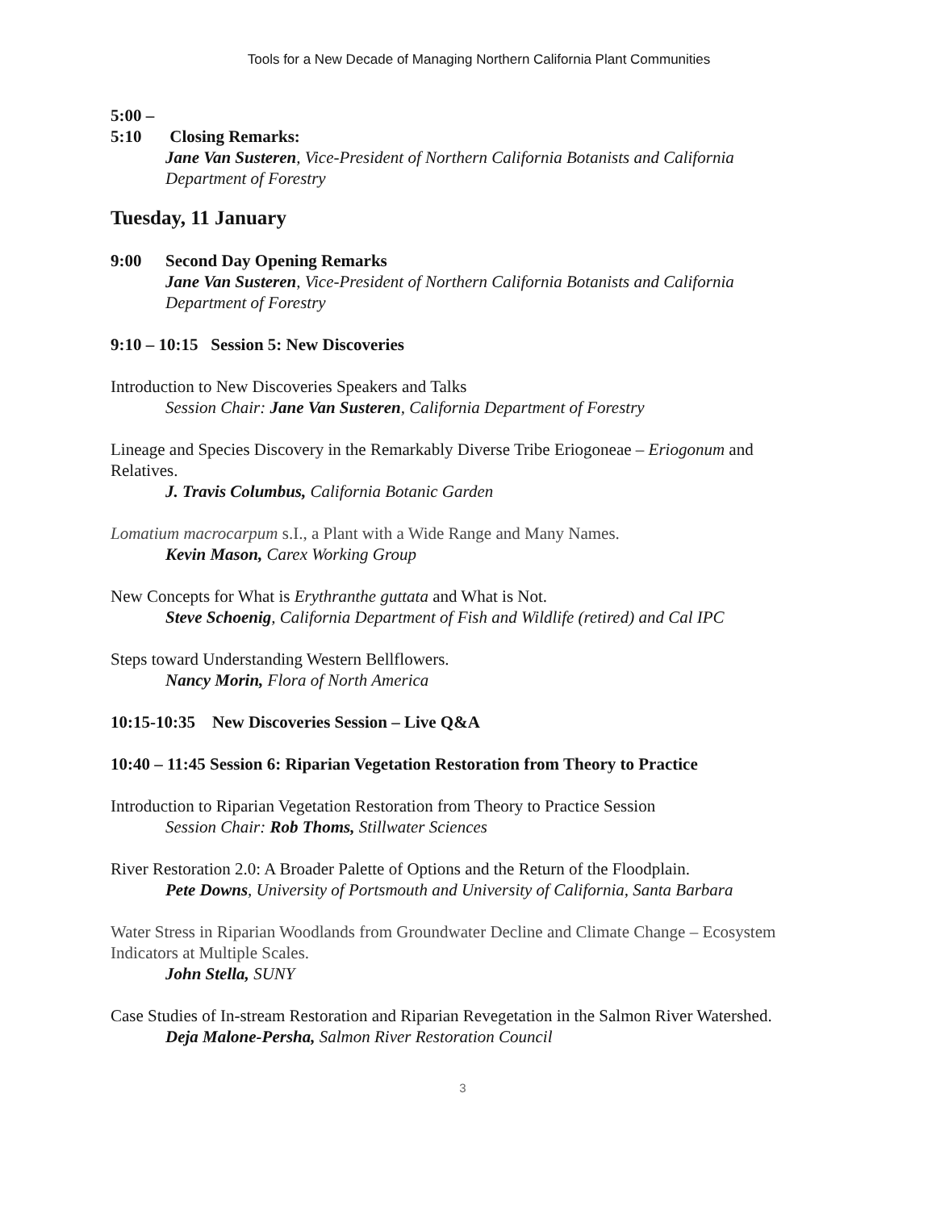Tools for a New Decade of Managing Northern California Plant Communities
5:00 – 5:10 Closing Remarks:
Jane Van Susteren, Vice-President of Northern California Botanists and California Department of Forestry
Tuesday, 11 January
9:00 Second Day Opening Remarks
Jane Van Susteren, Vice-President of Northern California Botanists and California Department of Forestry
9:10 – 10:15 Session 5: New Discoveries
Introduction to New Discoveries Speakers and Talks
Session Chair: Jane Van Susteren, California Department of Forestry
Lineage and Species Discovery in the Remarkably Diverse Tribe Eriogoneae – Eriogonum and Relatives.
J. Travis Columbus, California Botanic Garden
Lomatium macrocarpum s.I., a Plant with a Wide Range and Many Names.
Kevin Mason, Carex Working Group
New Concepts for What is Erythranthe guttata and What is Not.
Steve Schoenig, California Department of Fish and Wildlife (retired) and Cal IPC
Steps toward Understanding Western Bellflowers.
Nancy Morin, Flora of North America
10:15-10:35 New Discoveries Session – Live Q&A
10:40 – 11:45 Session 6: Riparian Vegetation Restoration from Theory to Practice
Introduction to Riparian Vegetation Restoration from Theory to Practice Session
Session Chair: Rob Thoms, Stillwater Sciences
River Restoration 2.0: A Broader Palette of Options and the Return of the Floodplain.
Pete Downs, University of Portsmouth and University of California, Santa Barbara
Water Stress in Riparian Woodlands from Groundwater Decline and Climate Change – Ecosystem Indicators at Multiple Scales.
John Stella, SUNY
Case Studies of In-stream Restoration and Riparian Revegetation in the Salmon River Watershed.
Deja Malone-Persha, Salmon River Restoration Council
3